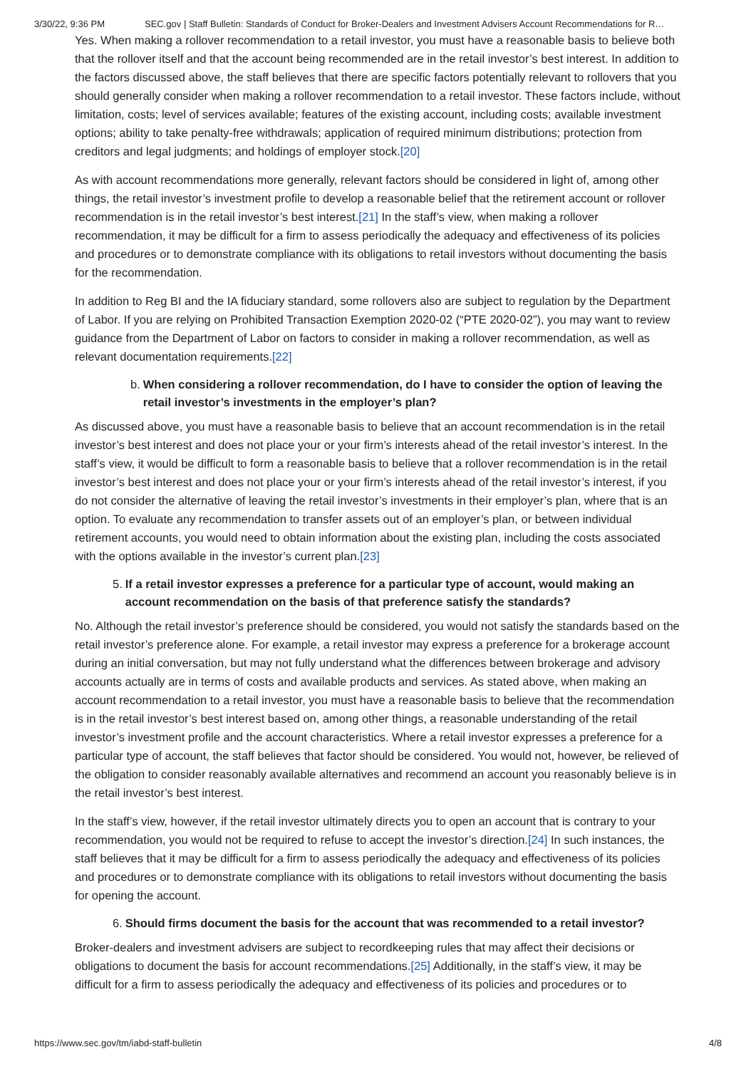3/30/22, 9:36 PM SEC.gov | Staff Bulletin: Standards of Conduct for Broker-Dealers and Investment Advisers Account Recommendations for R…
Yes. When making a rollover recommendation to a retail investor, you must have a reasonable basis to believe both that the rollover itself and that the account being recommended are in the retail investor’s best interest. In addition to the factors discussed above, the staff believes that there are specific factors potentially relevant to rollovers that you should generally consider when making a rollover recommendation to a retail investor. These factors include, without limitation, costs; level of services available; features of the existing account, including costs; available investment options; ability to take penalty-free withdrawals; application of required minimum distributions; protection from creditors and legal judgments; and holdings of employer stock.[20]
As with account recommendations more generally, relevant factors should be considered in light of, among other things, the retail investor’s investment profile to develop a reasonable belief that the retirement account or rollover recommendation is in the retail investor’s best interest.[21] In the staff’s view, when making a rollover recommendation, it may be difficult for a firm to assess periodically the adequacy and effectiveness of its policies and procedures or to demonstrate compliance with its obligations to retail investors without documenting the basis for the recommendation.
In addition to Reg BI and the IA fiduciary standard, some rollovers also are subject to regulation by the Department of Labor. If you are relying on Prohibited Transaction Exemption 2020-02 (“PTE 2020-02”), you may want to review guidance from the Department of Labor on factors to consider in making a rollover recommendation, as well as relevant documentation requirements.[22]
b. When considering a rollover recommendation, do I have to consider the option of leaving the retail investor’s investments in the employer’s plan?
As discussed above, you must have a reasonable basis to believe that an account recommendation is in the retail investor’s best interest and does not place your or your firm’s interests ahead of the retail investor’s interest. In the staff’s view, it would be difficult to form a reasonable basis to believe that a rollover recommendation is in the retail investor’s best interest and does not place your or your firm’s interests ahead of the retail investor’s interest, if you do not consider the alternative of leaving the retail investor’s investments in their employer’s plan, where that is an option. To evaluate any recommendation to transfer assets out of an employer’s plan, or between individual retirement accounts, you would need to obtain information about the existing plan, including the costs associated with the options available in the investor’s current plan.[23]
5. If a retail investor expresses a preference for a particular type of account, would making an account recommendation on the basis of that preference satisfy the standards?
No. Although the retail investor’s preference should be considered, you would not satisfy the standards based on the retail investor’s preference alone. For example, a retail investor may express a preference for a brokerage account during an initial conversation, but may not fully understand what the differences between brokerage and advisory accounts actually are in terms of costs and available products and services. As stated above, when making an account recommendation to a retail investor, you must have a reasonable basis to believe that the recommendation is in the retail investor’s best interest based on, among other things, a reasonable understanding of the retail investor’s investment profile and the account characteristics. Where a retail investor expresses a preference for a particular type of account, the staff believes that factor should be considered. You would not, however, be relieved of the obligation to consider reasonably available alternatives and recommend an account you reasonably believe is in the retail investor’s best interest.
In the staff’s view, however, if the retail investor ultimately directs you to open an account that is contrary to your recommendation, you would not be required to refuse to accept the investor’s direction.[24] In such instances, the staff believes that it may be difficult for a firm to assess periodically the adequacy and effectiveness of its policies and procedures or to demonstrate compliance with its obligations to retail investors without documenting the basis for opening the account.
6. Should firms document the basis for the account that was recommended to a retail investor?
Broker-dealers and investment advisers are subject to recordkeeping rules that may affect their decisions or obligations to document the basis for account recommendations.[25] Additionally, in the staff’s view, it may be difficult for a firm to assess periodically the adequacy and effectiveness of its policies and procedures or to
https://www.sec.gov/tm/iabd-staff-bulletin 4/8